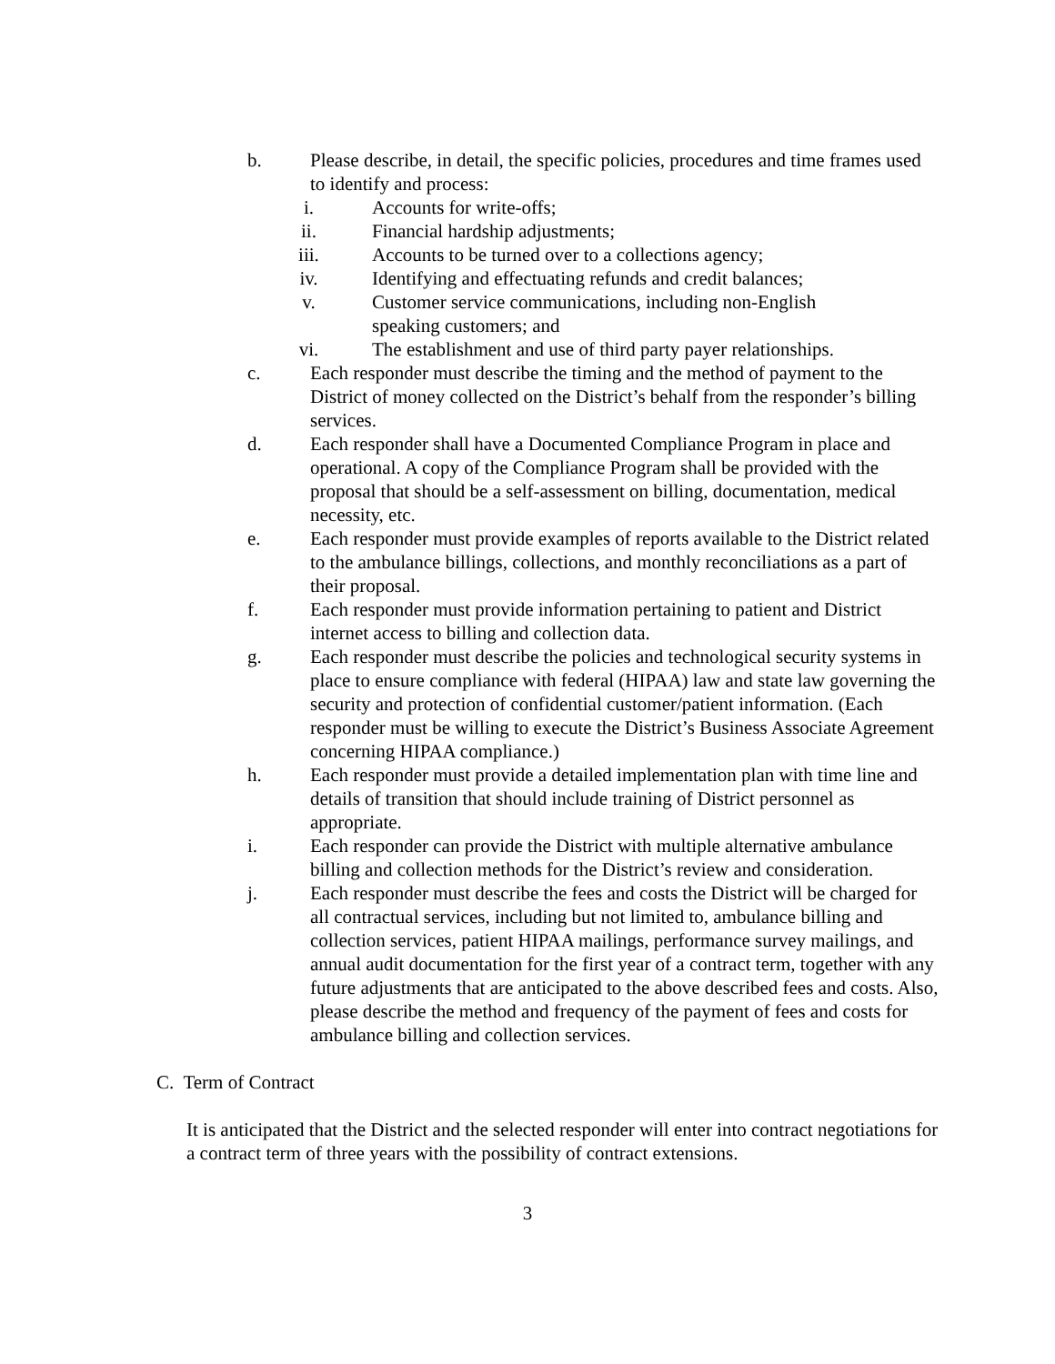b. Please describe, in detail, the specific policies, procedures and time frames used to identify and process:
i. Accounts for write-offs;
ii. Financial hardship adjustments;
iii. Accounts to be turned over to a collections agency;
iv. Identifying and effectuating refunds and credit balances;
v. Customer service communications, including non-English
speaking customers; and
vi. The establishment and use of third party payer relationships.
c. Each responder must describe the timing and the method of payment to the District of money collected on the District’s behalf from the responder’s billing services.
d. Each responder shall have a Documented Compliance Program in place and operational. A copy of the Compliance Program shall be provided with the proposal that should be a self-assessment on billing, documentation, medical necessity, etc.
e. Each responder must provide examples of reports available to the District related to the ambulance billings, collections, and monthly reconciliations as a part of their proposal.
f. Each responder must provide information pertaining to patient and District internet access to billing and collection data.
g. Each responder must describe the policies and technological security systems in place to ensure compliance with federal (HIPAA) law and state law governing the security and protection of confidential customer/patient information. (Each responder must be willing to execute the District’s Business Associate Agreement concerning HIPAA compliance.)
h. Each responder must provide a detailed implementation plan with time line and details of transition that should include training of District personnel as appropriate.
i. Each responder can provide the District with multiple alternative ambulance billing and collection methods for the District’s review and consideration.
j. Each responder must describe the fees and costs the District will be charged for all contractual services, including but not limited to, ambulance billing and collection services, patient HIPAA mailings, performance survey mailings, and annual audit documentation for the first year of a contract term, together with any future adjustments that are anticipated to the above described fees and costs. Also, please describe the method and frequency of the payment of fees and costs for ambulance billing and collection services.
C. Term of Contract
It is anticipated that the District and the selected responder will enter into contract negotiations for a contract term of three years with the possibility of contract extensions.
3